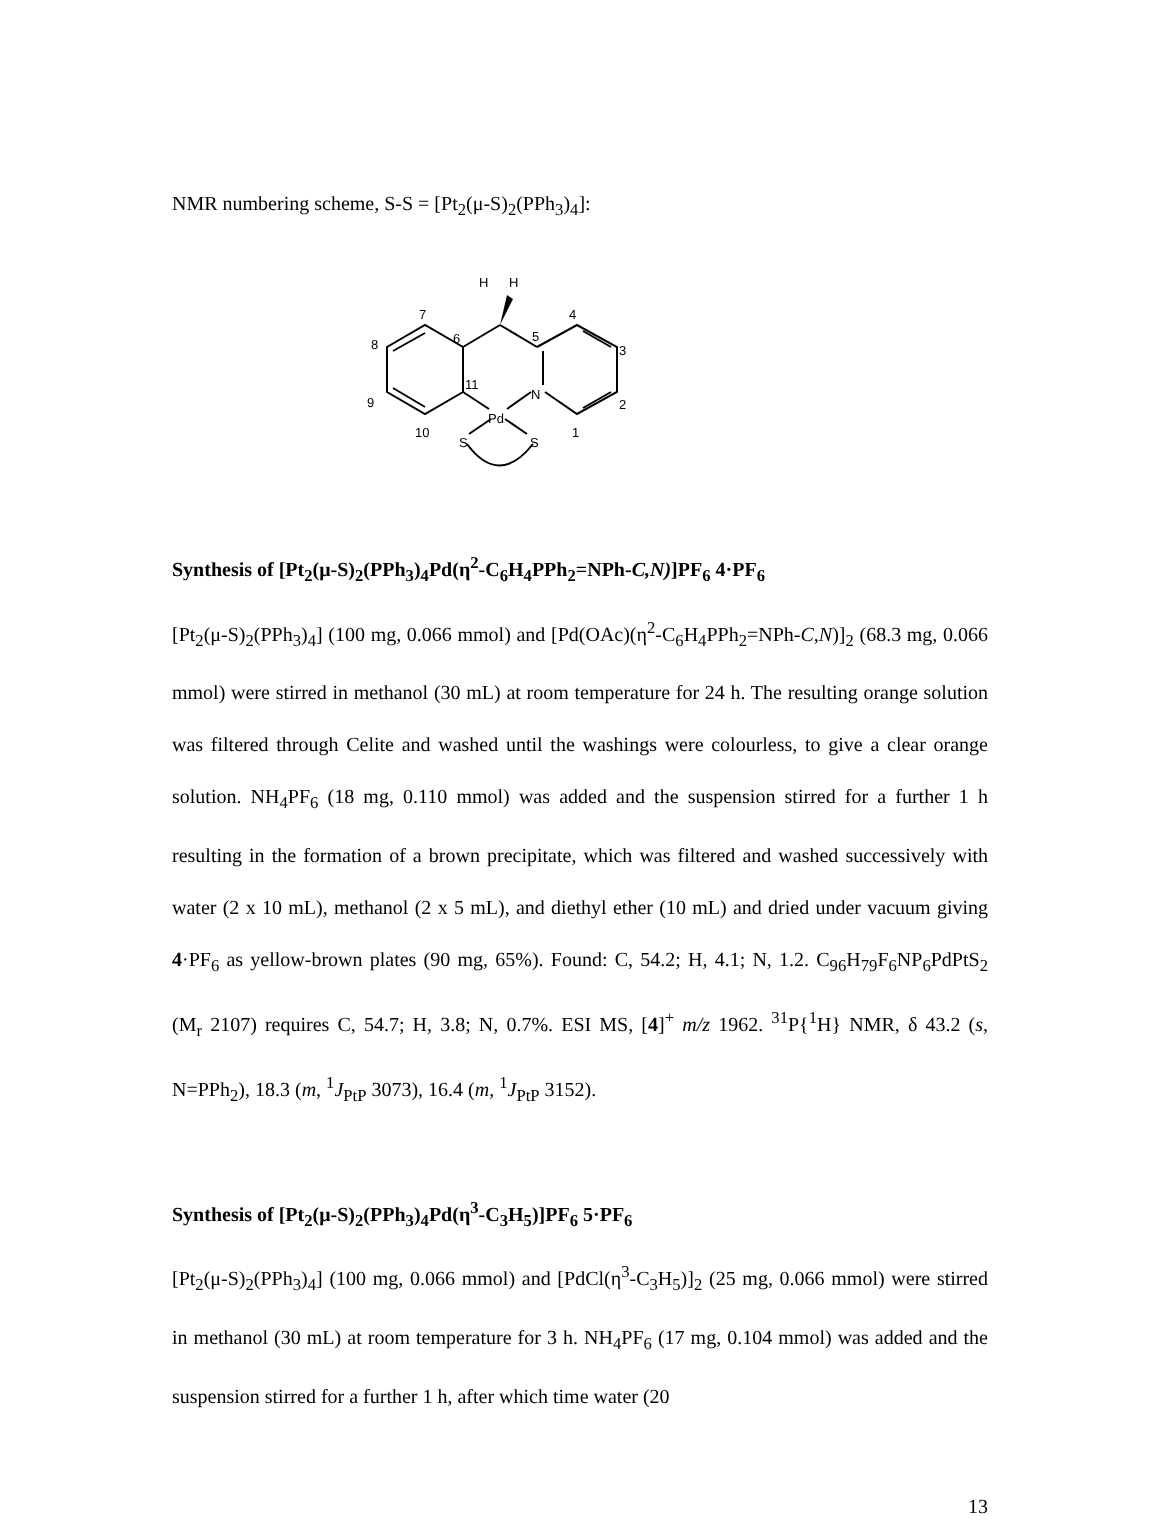NMR numbering scheme, S-S = [Pt<sub>2</sub>(μ-S)<sub>2</sub>(PPh<sub>3</sub>)<sub>4</sub>]:
H
H
7
6
5
4
8
3
9
2
11
N
Pd
10
1
S
S
Synthesis of [Pt<sub>2</sub>(μ-S)<sub>2</sub>(PPh<sub>3</sub>)<sub>4</sub>Pd(η<sup>2</sup>-C<sub>6</sub>H<sub>4</sub>PPh<sub>2</sub>=NPh-C,N)]PF<sub>6</sub> 4·PF<sub>6</sub>
[Pt<sub>2</sub>(μ-S)<sub>2</sub>(PPh<sub>3</sub>)<sub>4</sub>] (100 mg, 0.066 mmol) and [Pd(OAc)(η<sup>2</sup>-C<sub>6</sub>H<sub>4</sub>PPh<sub>2</sub>=NPh-C,N)]<sub>2</sub> (68.3 mg, 0.066 mmol) were stirred in methanol (30 mL) at room temperature for 24 h. The resulting orange solution was filtered through Celite and washed until the washings were colourless, to give a clear orange solution. NH<sub>4</sub>PF<sub>6</sub> (18 mg, 0.110 mmol) was added and the suspension stirred for a further 1 h resulting in the formation of a brown precipitate, which was filtered and washed successively with water (2 x 10 mL), methanol (2 x 5 mL), and diethyl ether (10 mL) and dried under vacuum giving 4·PF<sub>6</sub> as yellow-brown plates (90 mg, 65%). Found: C, 54.2; H, 4.1; N, 1.2. C<sub>96</sub>H<sub>79</sub>F<sub>6</sub>NP<sub>6</sub>PdPtS<sub>2</sub> (M<sub>r</sub> 2107) requires C, 54.7; H, 3.8; N, 0.7%. ESI MS, [4]<sup>+</sup> m/z 1962. <sup>31</sup>P{<sup>1</sup>H} NMR, δ 43.2 (s, N=PPh<sub>2</sub>), 18.3 (m, <sup>1</sup>J<sub>PtP</sub> 3073), 16.4 (m, <sup>1</sup>J<sub>PtP</sub> 3152).
Synthesis of [Pt<sub>2</sub>(μ-S)<sub>2</sub>(PPh<sub>3</sub>)<sub>4</sub>Pd(η<sup>3</sup>-C<sub>3</sub>H<sub>5</sub>)]PF<sub>6</sub> 5·PF<sub>6</sub>
[Pt<sub>2</sub>(μ-S)<sub>2</sub>(PPh<sub>3</sub>)<sub>4</sub>] (100 mg, 0.066 mmol) and [PdCl(η<sup>3</sup>-C<sub>3</sub>H<sub>5</sub>)]<sub>2</sub> (25 mg, 0.066 mmol) were stirred in methanol (30 mL) at room temperature for 3 h. NH<sub>4</sub>PF<sub>6</sub> (17 mg, 0.104 mmol) was added and the suspension stirred for a further 1 h, after which time water (20
13